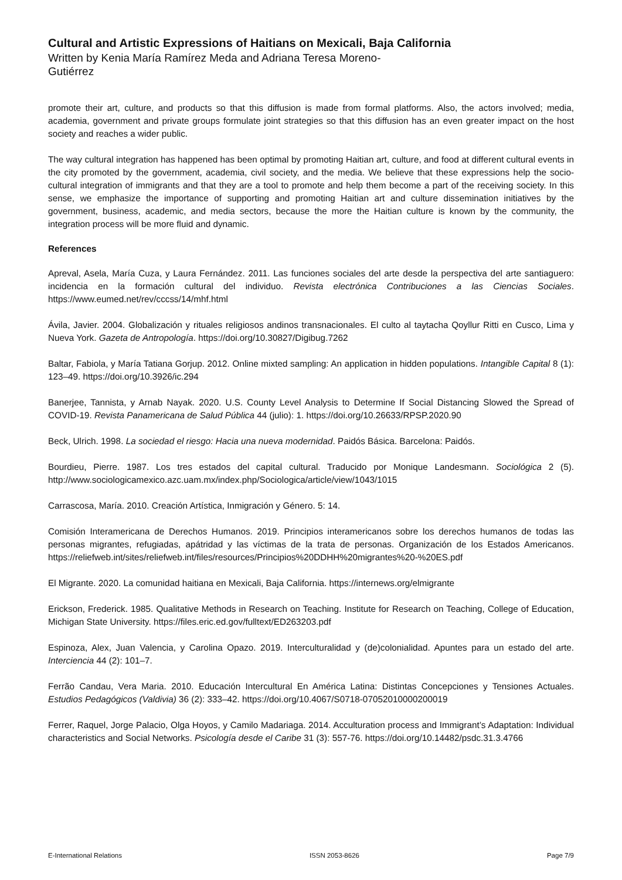Cultural and Artistic Expressions of Haitians on Mexicali, Baja California
Written by Kenia María Ramírez Meda and Adriana Teresa Moreno-Gutiérrez
promote their art, culture, and products so that this diffusion is made from formal platforms. Also, the actors involved; media, academia, government and private groups formulate joint strategies so that this diffusion has an even greater impact on the host society and reaches a wider public.
The way cultural integration has happened has been optimal by promoting Haitian art, culture, and food at different cultural events in the city promoted by the government, academia, civil society, and the media. We believe that these expressions help the socio-cultural integration of immigrants and that they are a tool to promote and help them become a part of the receiving society. In this sense, we emphasize the importance of supporting and promoting Haitian art and culture dissemination initiatives by the government, business, academic, and media sectors, because the more the Haitian culture is known by the community, the integration process will be more fluid and dynamic.
References
Apreval, Asela, María Cuza, y Laura Fernández. 2011. Las funciones sociales del arte desde la perspectiva del arte santiaguero: incidencia en la formación cultural del individuo. Revista electrónica Contribuciones a las Ciencias Sociales. https://www.eumed.net/rev/cccss/14/mhf.html
Ávila, Javier. 2004. Globalización y rituales religiosos andinos transnacionales. El culto al taytacha Qoyllur Ritti en Cusco, Lima y Nueva York. Gazeta de Antropología. https://doi.org/10.30827/Digibug.7262
Baltar, Fabiola, y María Tatiana Gorjup. 2012. Online mixted sampling: An application in hidden populations. Intangible Capital 8 (1): 123–49. https://doi.org/10.3926/ic.294
Banerjee, Tannista, y Arnab Nayak. 2020. U.S. County Level Analysis to Determine If Social Distancing Slowed the Spread of COVID-19. Revista Panamericana de Salud Pública 44 (julio): 1. https://doi.org/10.26633/RPSP.2020.90
Beck, Ulrich. 1998. La sociedad el riesgo: Hacia una nueva modernidad. Paidós Básica. Barcelona: Paidós.
Bourdieu, Pierre. 1987. Los tres estados del capital cultural. Traducido por Monique Landesmann. Sociológica 2 (5). http://www.sociologicamexico.azc.uam.mx/index.php/Sociologica/article/view/1043/1015
Carrascosa, María. 2010. Creación Artística, Inmigración y Género. 5: 14.
Comisión Interamericana de Derechos Humanos. 2019. Principios interamericanos sobre los derechos humanos de todas las personas migrantes, refugiadas, apátridad y las víctimas de la trata de personas. Organización de los Estados Americanos. https://reliefweb.int/sites/reliefweb.int/files/resources/Principios%20DDHH%20migrantes%20-%20ES.pdf
El Migrante. 2020. La comunidad haitiana en Mexicali, Baja California. https://internews.org/elmigrante
Erickson, Frederick. 1985. Qualitative Methods in Research on Teaching. Institute for Research on Teaching, College of Education, Michigan State University. https://files.eric.ed.gov/fulltext/ED263203.pdf
Espinoza, Alex, Juan Valencia, y Carolina Opazo. 2019. Interculturalidad y (de)colonialidad. Apuntes para un estado del arte. Interciencia 44 (2): 101–7.
Ferrão Candau, Vera Maria. 2010. Educación Intercultural En América Latina: Distintas Concepciones y Tensiones Actuales. Estudios Pedagógicos (Valdivia) 36 (2): 333–42. https://doi.org/10.4067/S0718-07052010000200019
Ferrer, Raquel, Jorge Palacio, Olga Hoyos, y Camilo Madariaga. 2014. Acculturation process and Immigrant’s Adaptation: Individual characteristics and Social Networks. Psicología desde el Caribe 31 (3): 557-76. https://doi.org/10.14482/psdc.31.3.4766
E-International Relations ISSN 2053-8626 Page 7/9